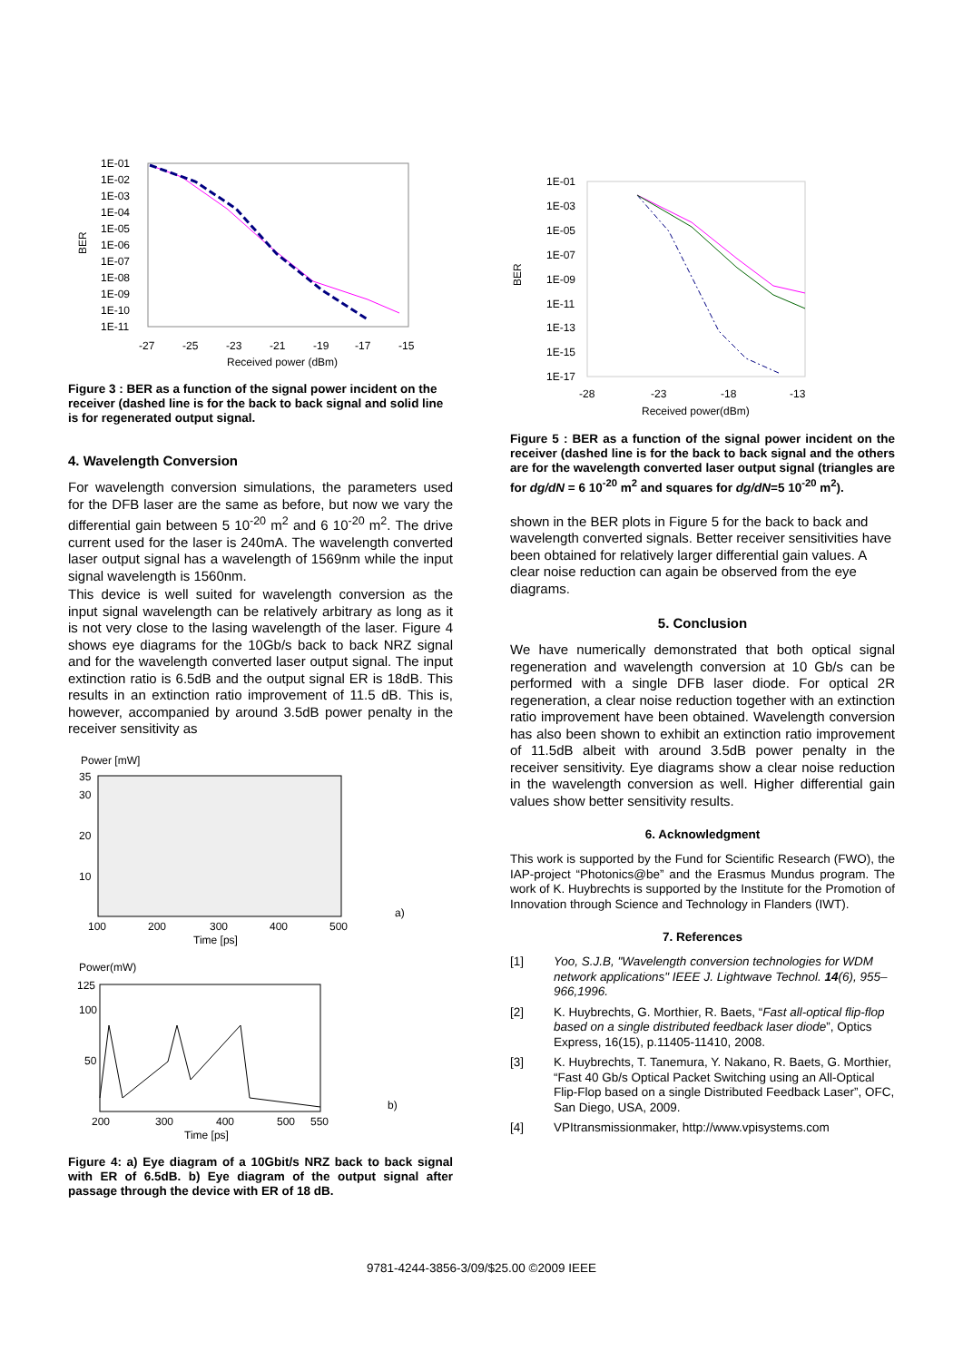BER
1E-01
1E-02
1E-03
1E-04
1E-05
1E-06
1E-07
1E-08
1E-09
1E-10
1E-11
-27
-25
-23
-21
-19
-17
-15
Received power (dBm)
Figure 3 : BER as a function of the signal power incident on the receiver (dashed line is for the back to back signal and solid line is for regenerated output signal.
4. Wavelength Conversion
For wavelength conversion simulations, the parameters used for the DFB laser are the same as before, but now we vary the differential gain between 5 10<sup>-20</sup> m<sup>2</sup> and 6 10<sup>-20</sup> m<sup>2</sup>. The drive current used for the laser is 240mA. The wavelength converted laser output signal has a wavelength of 1569nm while the input signal wavelength is 1560nm.
This device is well suited for wavelength conversion as the input signal wavelength can be relatively arbitrary as long as it is not very close to the lasing wavelength of the laser. Figure 4 shows eye diagrams for the 10Gb/s back to back NRZ signal and for the wavelength converted laser output signal. The input extinction ratio is 6.5dB and the output signal ER is 18dB. This results in an extinction ratio improvement of 11.5 dB. This is, however, accompanied by around 3.5dB power penalty in the receiver sensitivity as
Power [mW]
35
30
20
10
100
200
300
400
500
Time [ps]
a)
Power(mW)
125
100
50
200
300
400
500
550
Time [ps]
b)
Figure 4: a) Eye diagram of a 10Gbit/s NRZ back to back signal with ER of 6.5dB. b) Eye diagram of the output signal after passage through the device with ER of 18 dB.
BER
1E-01
1E-03
1E-05
1E-07
1E-09
1E-11
1E-13
1E-15
1E-17
-28
-23
-18
-13
Received power(dBm)
Figure 5 : BER as a function of the signal power incident on the receiver (dashed line is for the back to back signal and the others are for the wavelength converted laser output signal (triangles are for dg/dN = 6 10<sup>-20</sup> m<sup>2</sup> and squares for dg/dN=5 10<sup>-20</sup> m<sup>2</sup>).
shown in the BER plots in Figure 5 for the back to back and wavelength converted signals. Better receiver sensitivities have been obtained for relatively larger differential gain values. A clear noise reduction can again be observed from the eye diagrams.
5. Conclusion
We have numerically demonstrated that both optical signal regeneration and wavelength conversion at 10 Gb/s can be performed with a single DFB laser diode. For optical 2R regeneration, a clear noise reduction together with an extinction ratio improvement have been obtained. Wavelength conversion has also been shown to exhibit an extinction ratio improvement of 11.5dB albeit with around 3.5dB power penalty in the receiver sensitivity. Eye diagrams show a clear noise reduction in the wavelength conversion as well. Higher differential gain values show better sensitivity results.
6. Acknowledgment
This work is supported by the Fund for Scientific Research (FWO), the IAP-project “Photonics@be” and the Erasmus Mundus program. The work of K. Huybrechts is supported by the Institute for the Promotion of Innovation through Science and Technology in Flanders (IWT).
7. References
[1] Yoo, S.J.B, "Wavelength conversion technologies for WDM network applications" IEEE J. Lightwave Technol. 14(6), 955–966,1996.
[2] K. Huybrechts, G. Morthier, R. Baets, “Fast all-optical flip-flop based on a single distributed feedback laser diode”, Optics Express, 16(15), p.11405-11410, 2008.
[3] K. Huybrechts, T. Tanemura, Y. Nakano, R. Baets, G. Morthier, “Fast 40 Gb/s Optical Packet Switching using an All-Optical Flip-Flop based on a single Distributed Feedback Laser”, OFC, San Diego, USA, 2009.
[4] VPItransmissionmaker, http://www.vpisystems.com
9781-4244-3856-3/09/$25.00 ©2009 IEEE